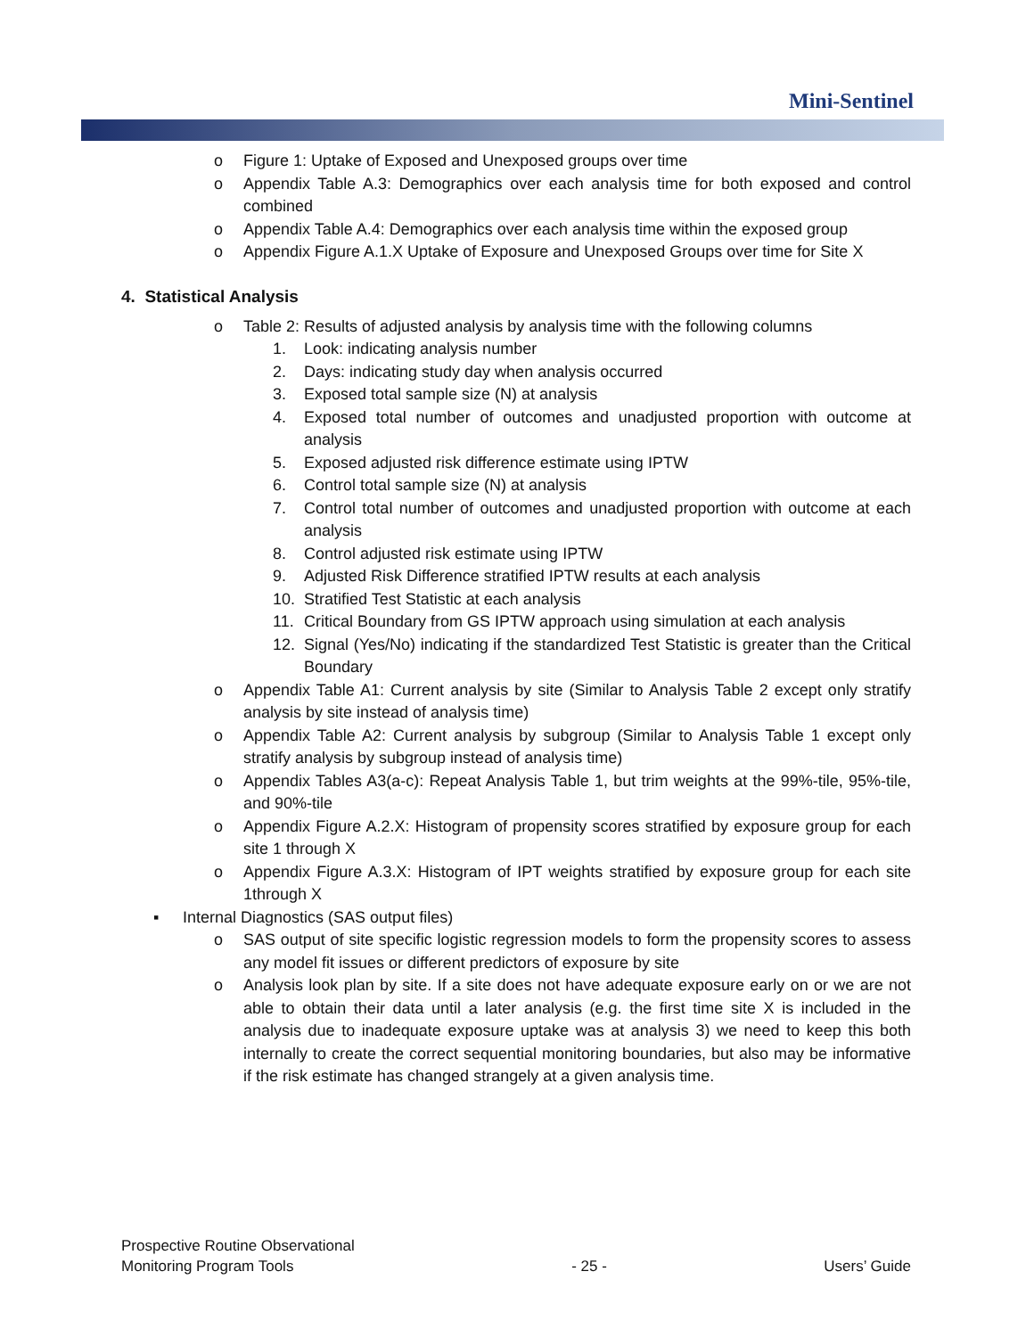Mini-Sentinel
o Figure 1: Uptake of Exposed and Unexposed groups over time
o Appendix Table A.3: Demographics over each analysis time for both exposed and control combined
o Appendix Table A.4: Demographics over each analysis time within the exposed group
o Appendix Figure A.1.X Uptake of Exposure and Unexposed Groups over time for Site X
4. Statistical Analysis
o Table 2: Results of adjusted analysis by analysis time with the following columns
1. Look: indicating analysis number
2. Days: indicating study day when analysis occurred
3. Exposed total sample size (N) at analysis
4. Exposed total number of outcomes and unadjusted proportion with outcome at analysis
5. Exposed adjusted risk difference estimate using IPTW
6. Control total sample size (N) at analysis
7. Control total number of outcomes and unadjusted proportion with outcome at each analysis
8. Control adjusted risk estimate using IPTW
9. Adjusted Risk Difference stratified IPTW results at each analysis
10. Stratified Test Statistic at each analysis
11. Critical Boundary from GS IPTW approach using simulation at each analysis
12. Signal (Yes/No) indicating if the standardized Test Statistic is greater than the Critical Boundary
o Appendix Table A1: Current analysis by site (Similar to Analysis Table 2 except only stratify analysis by site instead of analysis time)
o Appendix Table A2: Current analysis by subgroup (Similar to Analysis Table 1 except only stratify analysis by subgroup instead of analysis time)
o Appendix Tables A3(a-c): Repeat Analysis Table 1, but trim weights at the 99%-tile, 95%-tile, and 90%-tile
o Appendix Figure A.2.X: Histogram of propensity scores stratified by exposure group for each site 1 through X
o Appendix Figure A.3.X: Histogram of IPT weights stratified by exposure group for each site 1through X
▪ Internal Diagnostics (SAS output files)
o SAS output of site specific logistic regression models to form the propensity scores to assess any model fit issues or different predictors of exposure by site
o Analysis look plan by site. If a site does not have adequate exposure early on or we are not able to obtain their data until a later analysis (e.g. the first time site X is included in the analysis due to inadequate exposure uptake was at analysis 3) we need to keep this both internally to create the correct sequential monitoring boundaries, but also may be informative if the risk estimate has changed strangely at a given analysis time.
Prospective Routine Observational
Monitoring Program Tools - 25 - Users’ Guide